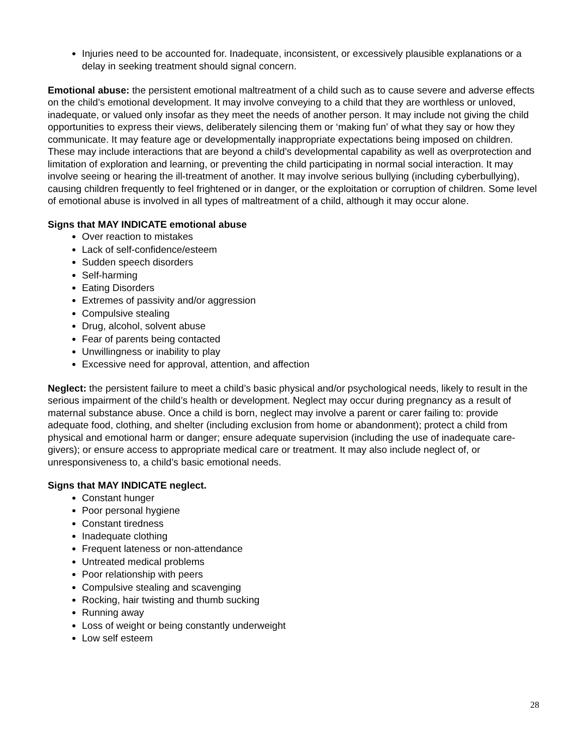Injuries need to be accounted for. Inadequate, inconsistent, or excessively plausible explanations or a delay in seeking treatment should signal concern.
Emotional abuse: the persistent emotional maltreatment of a child such as to cause severe and adverse effects on the child’s emotional development. It may involve conveying to a child that they are worthless or unloved, inadequate, or valued only insofar as they meet the needs of another person. It may include not giving the child opportunities to express their views, deliberately silencing them or ‘making fun’ of what they say or how they communicate. It may feature age or developmentally inappropriate expectations being imposed on children. These may include interactions that are beyond a child’s developmental capability as well as overprotection and limitation of exploration and learning, or preventing the child participating in normal social interaction. It may involve seeing or hearing the ill-treatment of another. It may involve serious bullying (including cyberbullying), causing children frequently to feel frightened or in danger, or the exploitation or corruption of children. Some level of emotional abuse is involved in all types of maltreatment of a child, although it may occur alone.
Signs that MAY INDICATE emotional abuse
Over reaction to mistakes
Lack of self-confidence/esteem
Sudden speech disorders
Self-harming
Eating Disorders
Extremes of passivity and/or aggression
Compulsive stealing
Drug, alcohol, solvent abuse
Fear of parents being contacted
Unwillingness or inability to play
Excessive need for approval, attention, and affection
Neglect: the persistent failure to meet a child’s basic physical and/or psychological needs, likely to result in the serious impairment of the child’s health or development. Neglect may occur during pregnancy as a result of maternal substance abuse. Once a child is born, neglect may involve a parent or carer failing to: provide adequate food, clothing, and shelter (including exclusion from home or abandonment); protect a child from physical and emotional harm or danger; ensure adequate supervision (including the use of inadequate care-givers); or ensure access to appropriate medical care or treatment. It may also include neglect of, or unresponsiveness to, a child’s basic emotional needs.
Signs that MAY INDICATE neglect.
Constant hunger
Poor personal hygiene
Constant tiredness
Inadequate clothing
Frequent lateness or non-attendance
Untreated medical problems
Poor relationship with peers
Compulsive stealing and scavenging
Rocking, hair twisting and thumb sucking
Running away
Loss of weight or being constantly underweight
Low self esteem
28